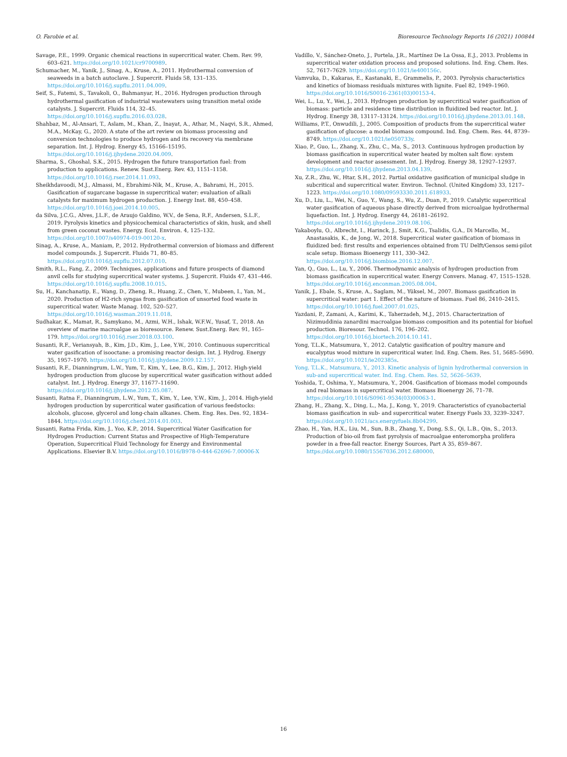O. Farobie et al. Bioresource Technology Reports 16 (2021) 100844
Savage, P.E., 1999. Organic chemical reactions in supercritical water. Chem. Rev. 99, 603–621. https://doi.org/10.1021/cr9700989.
Schumacher, M., Yanik, J., Sinag, A., Kruse, A., 2011. Hydrothermal conversion of seaweeds in a batch autoclave. J. Supercrit. Fluids 58, 131–135. https://doi.org/10.1016/j.supflu.2011.04.009.
Seif, S., Fatemi, S., Tavakoli, O., Bahmanyar, H., 2016. Hydrogen production through hydrothermal gasification of industrial wastewaters using transition metal oxide catalysts. J. Supercrit. Fluids 114, 32–45. https://doi.org/10.1016/j.supflu.2016.03.028.
Shahbaz, M., Al-Ansari, T., Aslam, M., Khan, Z., Inayat, A., Athar, M., Naqvi, S.R., Ahmed, M.A., McKay, G., 2020. A state of the art review on biomass processing and conversion technologies to produce hydrogen and its recovery via membrane separation. Int. J. Hydrog. Energy 45, 15166–15195. https://doi.org/10.1016/j.ijhydene.2020.04.009.
Sharma, S., Ghoshal, S.K., 2015. Hydrogen the future transportation fuel: from production to applications. Renew. Sust.Energ. Rev. 43, 1151–1158. https://doi.org/10.1016/j.rser.2014.11.093.
Sheikhdavoodi, M.J., Almassi, M., Ebrahimi-Nik, M., Kruse, A., Bahrami, H., 2015. Gasification of sugarcane bagasse in supercritical water; evaluation of alkali catalysts for maximum hydrogen production. J. Energy Inst. 88, 450–458. https://doi.org/10.1016/j.joei.2014.10.005.
da Silva, J.C.G., Alves, J.L.F., de Araujo Galdino, W.V., de Sena, R.F., Andersen, S.L.F., 2019. Pyrolysis kinetics and physicochemical characteristics of skin, husk, and shell from green coconut wastes. Energy, Ecol. Environ. 4, 125–132. https://doi.org/10.1007/s40974-019-00120-x.
Sinag, A., Kruse, A., Maniam, P., 2012. Hydrothermal conversion of biomass and different model compounds. J. Supercrit. Fluids 71, 80–85. https://doi.org/10.1016/j.supflu.2012.07.010.
Smith, R.L., Fang, Z., 2009. Techniques, applications and future prospects of diamond anvil cells for studying supercritical water systems. J. Supercrit. Fluids 47, 431–446. https://doi.org/10.1016/j.supflu.2008.10.015.
Su, H., Kanchanatip, E., Wang, D., Zheng, R., Huang, Z., Chen, Y., Mubeen, I., Yan, M., 2020. Production of H2-rich syngas from gasification of unsorted food waste in supercritical water. Waste Manag. 102, 520–527. https://doi.org/10.1016/j.wasman.2019.11.018.
Sudhakar, K., Mamat, R., Samykano, M., Azmi, W.H., Ishak, W.F.W., Yusaf, T., 2018. An overview of marine macroalgae as bioresource. Renew. Sust.Energ. Rev. 91, 165–179. https://doi.org/10.1016/j.rser.2018.03.100.
Susanti, R.F., Veriansyah, B., Kim, J.D., Kim, J., Lee, Y.W., 2010. Continuous supercritical water gasification of isooctane: a promising reactor design. Int. J. Hydrog. Energy 35, 1957–1970. https://doi.org/10.1016/j.ijhydene.2009.12.157.
Susanti, R.F., Dianningrum, L.W., Yum, T., Kim, Y., Lee, B.G., Kim, J., 2012. High-yield hydrogen production from glucose by supercritical water gasification without added catalyst. Int. J. Hydrog. Energy 37, 11677–11690. https://doi.org/10.1016/j.ijhydene.2012.05.087.
Susanti, Ratna F., Dianningrum, L.W., Yum, T., Kim, Y., Lee, Y.W., Kim, J., 2014. High-yield hydrogen production by supercritical water gasification of various feedstocks: alcohols, glucose, glycerol and long-chain alkanes. Chem. Eng. Res. Des. 92, 1834–1844. https://doi.org/10.1016/j.cherd.2014.01.003.
Susanti, Ratna Frida, Kim, J., Yoo, K.P., 2014. Supercritical Water Gasification for Hydrogen Production: Current Status and Prospective of High-Temperature Operation, Supercritical Fluid Technology for Energy and Environmental Applications. Elsevier B.V. https://doi.org/10.1016/B978-0-444-62696-7.00006-X
Vadillo, V., Sánchez-Oneto, J., Portela, J.R., Martínez De La Ossa, E.J., 2013. Problems in supercritical water oxidation process and proposed solutions. Ind. Eng. Chem. Res. 52, 7617–7629. https://doi.org/10.1021/ie400156c.
Vamvuka, D., Kakaras, E., Kastanaki, E., Grammelis, P., 2003. Pyrolysis characteristics and kinetics of biomass residuals mixtures with lignite. Fuel 82, 1949–1960. https://doi.org/10.1016/S0016-2361(03)00153-4.
Wei, L., Lu, Y., Wei, J., 2013. Hydrogen production by supercritical water gasification of biomass: particle and residence time distribution in fluidized bed reactor. Int. J. Hydrog. Energy 38, 13117–13124. https://doi.org/10.1016/j.ijhydene.2013.01.148.
Williams, P.T., Onwudili, J., 2005. Composition of products from the supercritical water gasification of glucose: a model biomass compound. Ind. Eng. Chem. Res. 44, 8739–8749. https://doi.org/10.1021/ie050733y.
Xiao, P., Guo, L., Zhang, X., Zhu, C., Ma, S., 2013. Continuous hydrogen production by biomass gasification in supercritical water heated by molten salt flow: system development and reactor assessment. Int. J. Hydrog. Energy 38, 12927–12937. https://doi.org/10.1016/j.ijhydene.2013.04.139.
Xu, Z.R., Zhu, W., Htar, S.H., 2012. Partial oxidative gasification of municipal sludge in subcritical and supercritical water. Environ. Technol. (United Kingdom) 33, 1217–1223. https://doi.org/10.1080/09593330.2011.618933.
Xu, D., Liu, L., Wei, N., Guo, Y., Wang, S., Wu, Z., Duan, P., 2019. Catalytic supercritical water gasification of aqueous phase directly derived from microalgae hydrothermal liquefaction. Int. J. Hydrog. Energy 44, 26181–26192. https://doi.org/10.1016/j.ijhydene.2019.08.106.
Yakaboylu, O., Albrecht, I., Harinck, J., Smit, K.G., Tsalidis, G.A., Di Marcello, M., Anastasakis, K., de Jong, W., 2018. Supercritical water gasification of biomass in fluidized bed: first results and experiences obtained from TU Delft/Gensos semi-pilot scale setup. Biomass Bioenergy 111, 330–342. https://doi.org/10.1016/j.biombioe.2016.12.007.
Yan, Q., Guo, L., Lu, Y., 2006. Thermodynamic analysis of hydrogen production from biomass gasification in supercritical water. Energy Convers. Manag. 47, 1515–1528. https://doi.org/10.1016/j.enconman.2005.08.004.
Yanik, J., Ebale, S., Kruse, A., Saglam, M., Yüksel, M., 2007. Biomass gasification in supercritical water: part 1. Effect of the nature of biomass. Fuel 86, 2410–2415. https://doi.org/10.1016/j.fuel.2007.01.025.
Yazdani, P., Zamani, A., Karimi, K., Taherzadeh, M.J., 2015. Characterization of Nizimuddinia zanardini macroalgae biomass composition and its potential for biofuel production. Bioresour. Technol. 176, 196–202. https://doi.org/10.1016/j.biortech.2014.10.141.
Yong, T.L.K., Matsumura, Y., 2012. Catalytic gasification of poultry manure and eucalyptus wood mixture in supercritical water. Ind. Eng. Chem. Res. 51, 5685–5690. https://doi.org/10.1021/ie202385s.
Yong, T.L.K., Matsumura, Y., 2013. Kinetic analysis of lignin hydrothermal conversion in sub-and supercritical water. Ind. Eng. Chem. Res. 52, 5626–5639.
Yoshida, T., Oshima, Y., Matsumura, Y., 2004. Gasification of biomass model compounds and real biomass in supercritical water. Biomass Bioenergy 26, 71–78. https://doi.org/10.1016/S0961-9534(03)00063-1.
Zhang, H., Zhang, X., Ding, L., Ma, J., Kong, Y., 2019. Characteristics of cyanobacterial biomass gasification in sub- and supercritical water. Energy Fuels 33, 3239–3247. https://doi.org/10.1021/acs.energyfuels.8b04299.
Zhao, H., Yan, H.X., Liu, M., Sun, B.B., Zhang, Y., Dong, S.S., Qi, L.B., Qin, S., 2013. Production of bio-oil from fast pyrolysis of macroalgae enteromorpha prolifera powder in a free-fall reactor. Energy Sources, Part A 35, 859–867. https://doi.org/10.1080/15567036.2012.680000.
16